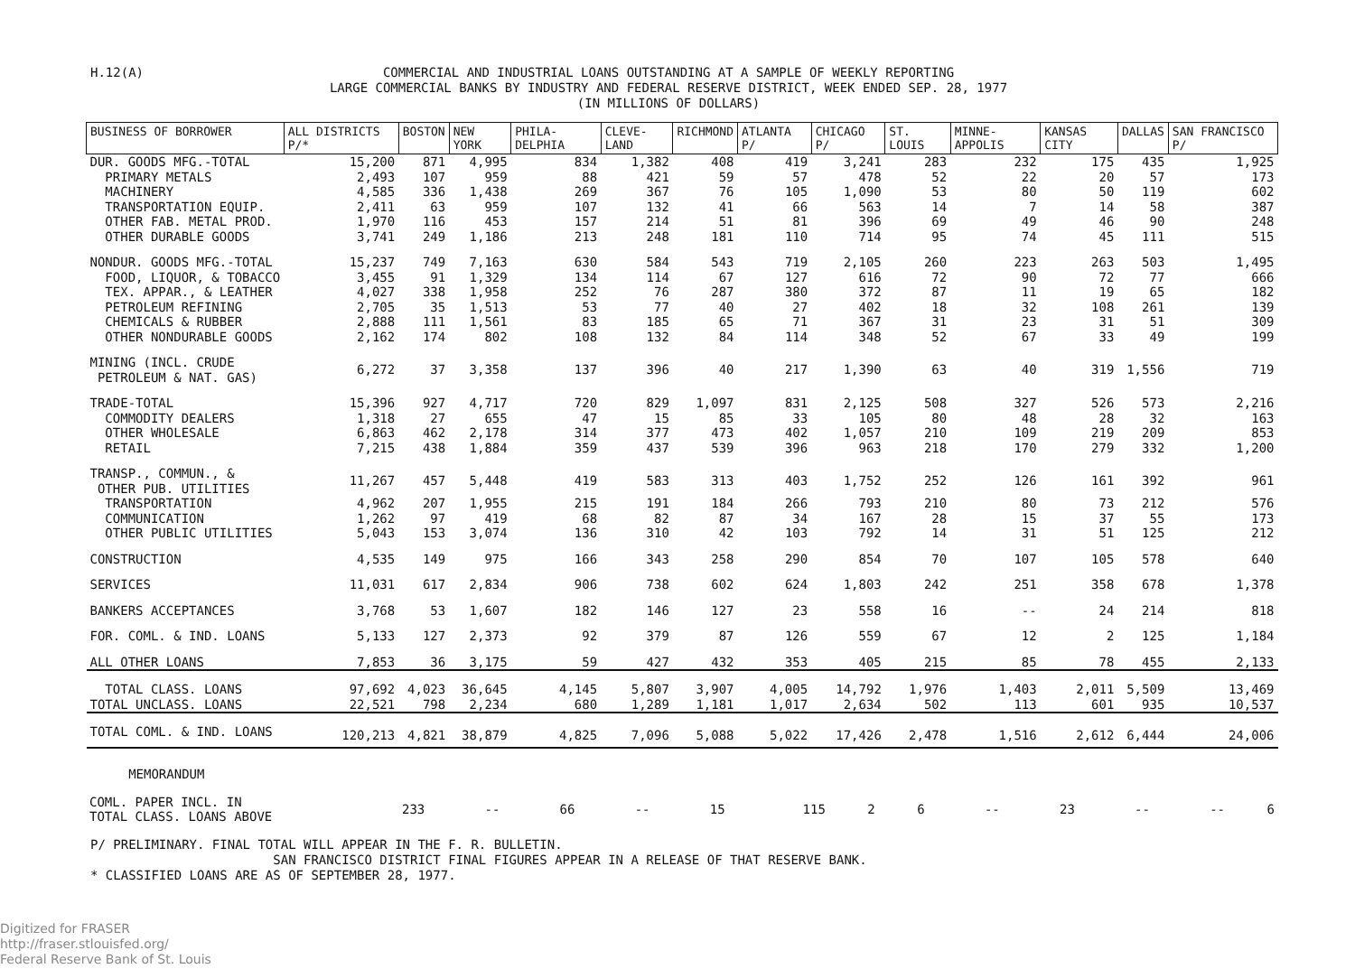H.12(A)
COMMERCIAL AND INDUSTRIAL LOANS OUTSTANDING AT A SAMPLE OF WEEKLY REPORTING
LARGE COMMERCIAL BANKS BY INDUSTRY AND FEDERAL RESERVE DISTRICT, WEEK ENDED SEP. 28, 1977
(IN MILLIONS OF DOLLARS)
| BUSINESS OF BORROWER | ALL DISTRICTS P/* | BOSTON | NEW YORK | PHILA-DELPHIA | CLEVE-LAND | RICHMOND | ATLANTA P/ | CHICAGO P/ | ST. LOUIS | MINNE-APPOLIS | KANSAS CITY | DALLAS | SAN FRANCISCO P/ |
| --- | --- | --- | --- | --- | --- | --- | --- | --- | --- | --- | --- | --- | --- |
| DUR. GOODS MFG.-TOTAL | 15,200 | 871 | 4,995 | 834 | 1,382 | 408 | 419 | 3,241 | 283 | 232 | 175 | 435 | 1,925 |
| PRIMARY METALS | 2,493 | 107 | 959 | 88 | 421 | 59 | 57 | 478 | 52 | 22 | 20 | 57 | 173 |
| MACHINERY | 4,585 | 336 | 1,438 | 269 | 367 | 76 | 105 | 1,090 | 53 | 80 | 50 | 119 | 602 |
| TRANSPORTATION EQUIP. | 2,411 | 63 | 959 | 107 | 132 | 41 | 66 | 563 | 14 | 7 | 14 | 58 | 387 |
| OTHER FAB. METAL PROD. | 1,970 | 116 | 453 | 157 | 214 | 51 | 81 | 396 | 69 | 49 | 46 | 90 | 248 |
| OTHER DURABLE GOODS | 3,741 | 249 | 1,186 | 213 | 248 | 181 | 110 | 714 | 95 | 74 | 45 | 111 | 515 |
| NONDUR. GOODS MFG.-TOTAL | 15,237 | 749 | 7,163 | 630 | 584 | 543 | 719 | 2,105 | 260 | 223 | 263 | 503 | 1,495 |
| FOOD, LIQUOR, & TOBACCO | 3,455 | 91 | 1,329 | 134 | 114 | 67 | 127 | 616 | 72 | 90 | 72 | 77 | 666 |
| TEX. APPAR., & LEATHER | 4,027 | 338 | 1,958 | 252 | 76 | 287 | 380 | 372 | 87 | 11 | 19 | 65 | 182 |
| PETROLEUM REFINING | 2,705 | 35 | 1,513 | 53 | 77 | 40 | 27 | 402 | 18 | 32 | 108 | 261 | 139 |
| CHEMICALS & RUBBER | 2,888 | 111 | 1,561 | 83 | 185 | 65 | 71 | 367 | 31 | 23 | 31 | 51 | 309 |
| OTHER NONDURABLE GOODS | 2,162 | 174 | 802 | 108 | 132 | 84 | 114 | 348 | 52 | 67 | 33 | 49 | 199 |
| MINING (INCL. CRUDE PETROLEUM & NAT. GAS) | 6,272 | 37 | 3,358 | 137 | 396 | 40 | 217 | 1,390 | 63 | 40 | 319 | 1,556 | 719 |
| TRADE-TOTAL | 15,396 | 927 | 4,717 | 720 | 829 | 1,097 | 831 | 2,125 | 508 | 327 | 526 | 573 | 2,216 |
| COMMODITY DEALERS | 1,318 | 27 | 655 | 47 | 15 | 85 | 33 | 105 | 80 | 48 | 28 | 32 | 163 |
| OTHER WHOLESALE | 6,863 | 462 | 2,178 | 314 | 377 | 473 | 402 | 1,057 | 210 | 109 | 219 | 209 | 853 |
| RETAIL | 7,215 | 438 | 1,884 | 359 | 437 | 539 | 396 | 963 | 218 | 170 | 279 | 332 | 1,200 |
| TRANSP., COMMUN., & OTHER PUB. UTILITIES | 11,267 | 457 | 5,448 | 419 | 583 | 313 | 403 | 1,752 | 252 | 126 | 161 | 392 | 961 |
| TRANSPORTATION | 4,962 | 207 | 1,955 | 215 | 191 | 184 | 266 | 793 | 210 | 80 | 73 | 212 | 576 |
| COMMUNICATION | 1,262 | 97 | 419 | 68 | 82 | 87 | 34 | 167 | 28 | 15 | 37 | 55 | 173 |
| OTHER PUBLIC UTILITIES | 5,043 | 153 | 3,074 | 136 | 310 | 42 | 103 | 792 | 14 | 31 | 51 | 125 | 212 |
| CONSTRUCTION | 4,535 | 149 | 975 | 166 | 343 | 258 | 290 | 854 | 70 | 107 | 105 | 578 | 640 |
| SERVICES | 11,031 | 617 | 2,834 | 906 | 738 | 602 | 624 | 1,803 | 242 | 251 | 358 | 678 | 1,378 |
| BANKERS ACCEPTANCES | 3,768 | 53 | 1,607 | 182 | 146 | 127 | 23 | 558 | 16 | -- | 24 | 214 | 818 |
| FOR. COML. & IND. LOANS | 5,133 | 127 | 2,373 | 92 | 379 | 87 | 126 | 559 | 67 | 12 | 2 | 125 | 1,184 |
| ALL OTHER LOANS | 7,853 | 36 | 3,175 | 59 | 427 | 432 | 353 | 405 | 215 | 85 | 78 | 455 | 2,133 |
| TOTAL CLASS. LOANS | 97,692 | 4,023 | 36,645 | 4,145 | 5,807 | 3,907 | 4,005 | 14,792 | 1,976 | 1,403 | 2,011 | 5,509 | 13,469 |
| TOTAL UNCLASS. LOANS | 22,521 | 798 | 2,234 | 680 | 1,289 | 1,181 | 1,017 | 2,634 | 502 | 113 | 601 | 935 | 10,537 |
| TOTAL COML. & IND. LOANS | 120,213 | 4,821 | 38,879 | 4,825 | 7,096 | 5,088 | 5,022 | 17,426 | 2,478 | 1,516 | 2,612 | 6,444 | 24,006 |
MEMORANDUM
| COML. PAPER INCL. IN TOTAL CLASS. LOANS ABOVE | 233 | -- | 66 | -- | 15 | 115 | 2 | 6 | -- | 23 | -- | -- | 6 |
P/ PRELIMINARY. FINAL TOTAL WILL APPEAR IN THE F. R. BULLETIN.
SAN FRANCISCO DISTRICT FINAL FIGURES APPEAR IN A RELEASE OF THAT RESERVE BANK.
* CLASSIFIED LOANS ARE AS OF SEPTEMBER 28, 1977.
Digitized for FRASER
http://fraser.stlouisfed.org/
Federal Reserve Bank of St. Louis